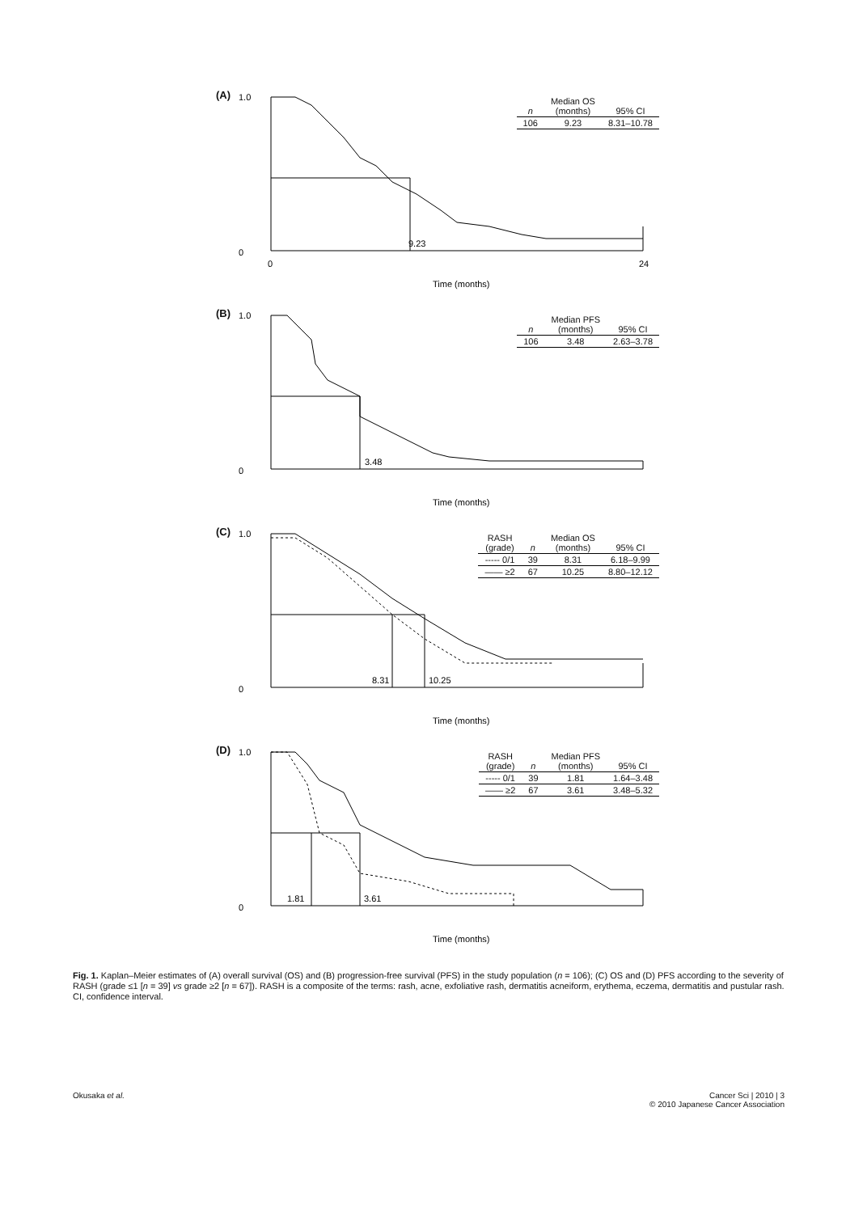(A)
1.0
0
9.23
Time (months)
0
24
| n | Median OS (months) | 95% CI |
| --- | --- | --- |
| 106 | 9.23 | 8.31–10.78 |
(B)
1.0
0
3.48
Time (months)
| n | Median PFS (months) | 95% CI |
| --- | --- | --- |
| 106 | 3.48 | 2.63–3.78 |
(C)
1.0
0
8.31
10.25
Time (months)
| RASH (grade) | n | Median OS (months) | 95% CI |
| --- | --- | --- | --- |
| ----- 0/1 | 39 | 8.31 | 6.18–9.99 |
| —— ≥2 | 67 | 10.25 | 8.80–12.12 |
(D)
1.0
0
1.81
3.61
Time (months)
| RASH (grade) | n | Median PFS (months) | 95% CI |
| --- | --- | --- | --- |
| ----- 0/1 | 39 | 1.81 | 1.64–3.48 |
| —— ≥2 | 67 | 3.61 | 3.48–5.32 |
Fig. 1. Kaplan–Meier estimates of (A) overall survival (OS) and (B) progression-free survival (PFS) in the study population (n = 106); (C) OS and (D) PFS according to the severity of RASH (grade ≤1 [n = 39] vs grade ≥2 [n = 67]). RASH is a composite of the terms: rash, acne, exfoliative rash, dermatitis acneiform, erythema, eczema, dermatitis and pustular rash. CI, confidence interval.
Okusaka et al. Cancer Sci | 2010 | 3
© 2010 Japanese Cancer Association